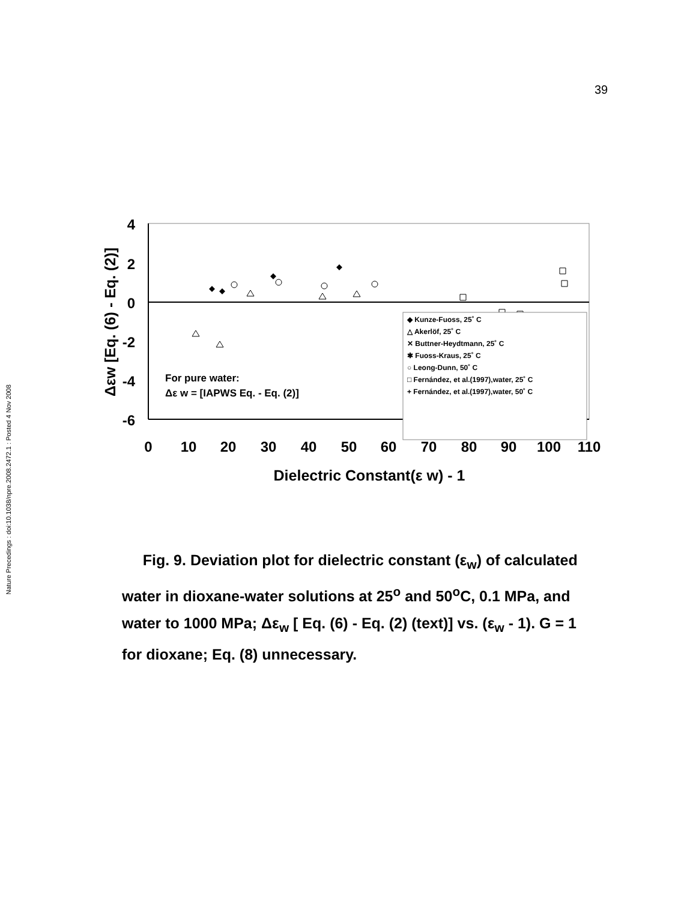39
Nature Precedings : doi:10.1038/npre.2008.2472.1 : Posted 4 Nov 2008
4
2
0
-2
-4
-6
0
10
20
30
40
50
60
70
80
90
100
110
Dielectric Constant(ε w) - 1
Δεw [Eq. (6) - Eq. (2)]
For pure water:
Δε w = [IAPWS Eq. - Eq. (2)]
◆ Kunze-Fuoss, 25˚ C
△ Akerlöf, 25˚ C
✕ Buttner-Heydtmann, 25˚ C
✱ Fuoss-Kraus, 25˚ C
○ Leong-Dunn, 50˚ C
□ Fernández, et al.(1997),water, 25˚ C
+ Fernández, et al.(1997),water, 50˚ C
Fig. 9. Deviation plot for dielectric constant (ε<sub>w</sub>) of calculated water in dioxane-water solutions at 25<sup>o</sup> and 50<sup>o</sup>C, 0.1 MPa, and water to 1000 MPa; Δε<sub>w</sub> [ Eq. (6) - Eq. (2) (text)] vs. (ε<sub>w</sub> - 1). G = 1 for dioxane; Eq. (8) unnecessary.